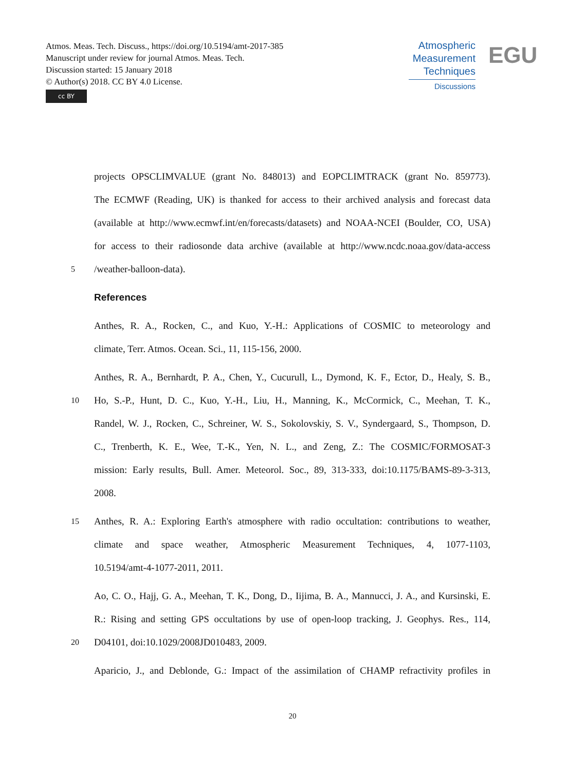Atmos. Meas. Tech. Discuss., https://doi.org/10.5194/amt-2017-385
Manuscript under review for journal Atmos. Meas. Tech.
Discussion started: 15 January 2018
© Author(s) 2018. CC BY 4.0 License.
cc BY
Atmospheric
Measurement
Techniques
Discussions
EGU
projects OPSCLIMVALUE (grant No. 848013) and EOPCLIMTRACK (grant No. 859773).
The ECMWF (Reading, UK) is thanked for access to their archived analysis and forecast data
(available at http://www.ecmwf.int/en/forecasts/datasets) and NOAA-NCEI (Boulder, CO, USA)
for access to their radiosonde data archive (available at http://www.ncdc.noaa.gov/data-access
5
/weather-balloon-data).
References
Anthes, R. A., Rocken, C., and Kuo, Y.-H.: Applications of COSMIC to meteorology and
climate, Terr. Atmos. Ocean. Sci., 11, 115-156, 2000.
Anthes, R. A., Bernhardt, P. A., Chen, Y., Cucurull, L., Dymond, K. F., Ector, D., Healy, S. B.,
10
Ho, S.-P., Hunt, D. C., Kuo, Y.-H., Liu, H., Manning, K., McCormick, C., Meehan, T. K.,
Randel, W. J., Rocken, C., Schreiner, W. S., Sokolovskiy, S. V., Syndergaard, S., Thompson, D.
C., Trenberth, K. E., Wee, T.-K., Yen, N. L., and Zeng, Z.: The COSMIC/FORMOSAT-3
mission: Early results, Bull. Amer. Meteorol. Soc., 89, 313-333, doi:10.1175/BAMS-89-3-313,
2008.
15
Anthes, R. A.: Exploring Earth's atmosphere with radio occultation: contributions to weather,
climate and space weather, Atmospheric Measurement Techniques, 4, 1077-1103,
10.5194/amt-4-1077-2011, 2011.
Ao, C. O., Hajj, G. A., Meehan, T. K., Dong, D., Iijima, B. A., Mannucci, J. A., and Kursinski, E.
R.: Rising and setting GPS occultations by use of open-loop tracking, J. Geophys. Res., 114,
20
D04101, doi:10.1029/2008JD010483, 2009.
Aparicio, J., and Deblonde, G.: Impact of the assimilation of CHAMP refractivity profiles in
20